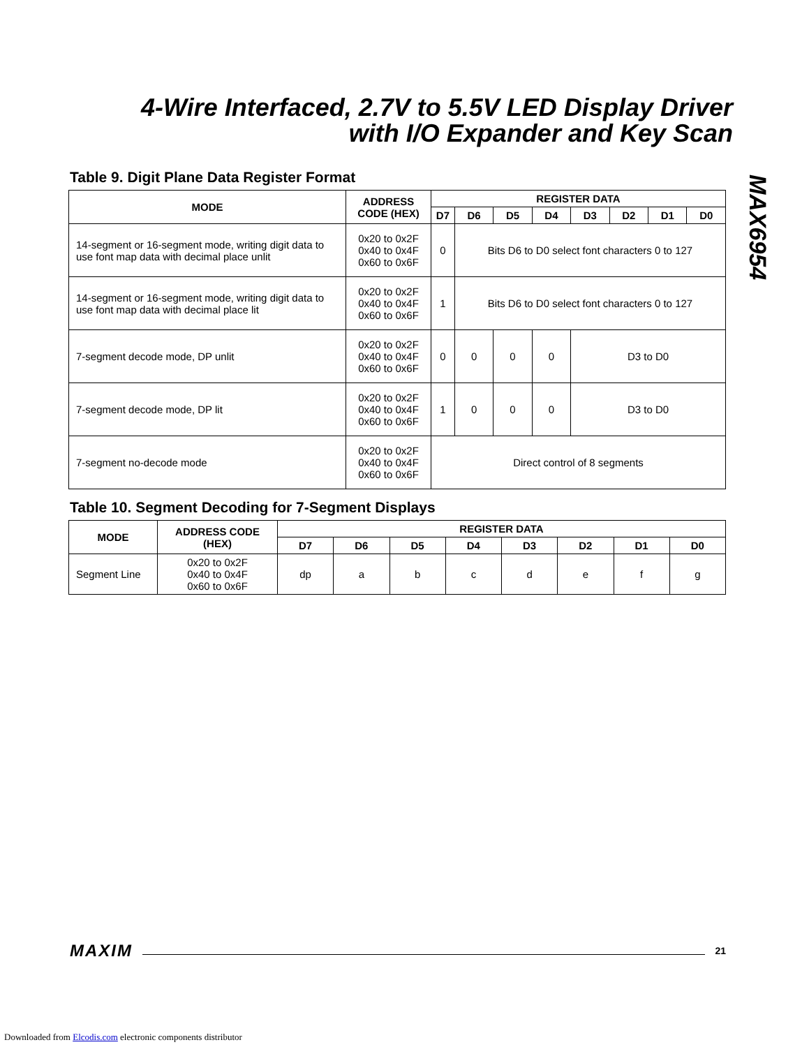4-Wire Interfaced, 2.7V to 5.5V LED Display Driver with I/O Expander and Key Scan
MAX6954
Table 9. Digit Plane Data Register Format
| MODE | ADDRESS CODE (HEX) | REGISTER DATA | | | | | | | |
| --- | --- | --- | --- | --- | --- | --- | --- | --- | --- |
| | | D7 | D6 | D5 | D4 | D3 | D2 | D1 | D0 |
| 14-segment or 16-segment mode, writing digit data to use font map data with decimal place unlit | 0x20 to 0x2F 0x40 to 0x4F 0x60 to 0x6F | 0 | Bits D6 to D0 select font characters 0 to 127 | | | | | | |
| 14-segment or 16-segment mode, writing digit data to use font map data with decimal place lit | 0x20 to 0x2F 0x40 to 0x4F 0x60 to 0x6F | 1 | Bits D6 to D0 select font characters 0 to 127 | | | | | | |
| 7-segment decode mode, DP unlit | 0x20 to 0x2F 0x40 to 0x4F 0x60 to 0x6F | 0 | 0 | 0 | 0 | D3 to D0 | | | |
| 7-segment decode mode, DP lit | 0x20 to 0x2F 0x40 to 0x4F 0x60 to 0x6F | 1 | 0 | 0 | 0 | D3 to D0 | | | |
| 7-segment no-decode mode | 0x20 to 0x2F 0x40 to 0x4F 0x60 to 0x6F | Direct control of 8 segments | | | | | | | |
Table 10. Segment Decoding for 7-Segment Displays
| MODE | ADDRESS CODE (HEX) | REGISTER DATA | | | | | | | |
| --- | --- | --- | --- | --- | --- | --- | --- | --- | --- |
| | | D7 | D6 | D5 | D4 | D3 | D2 | D1 | D0 |
| Segment Line | 0x20 to 0x2F 0x40 to 0x4F 0x60 to 0x6F | dp | a | b | c | d | e | f | g |
MAXIM 21
Downloaded from Elcodis.com electronic components distributor